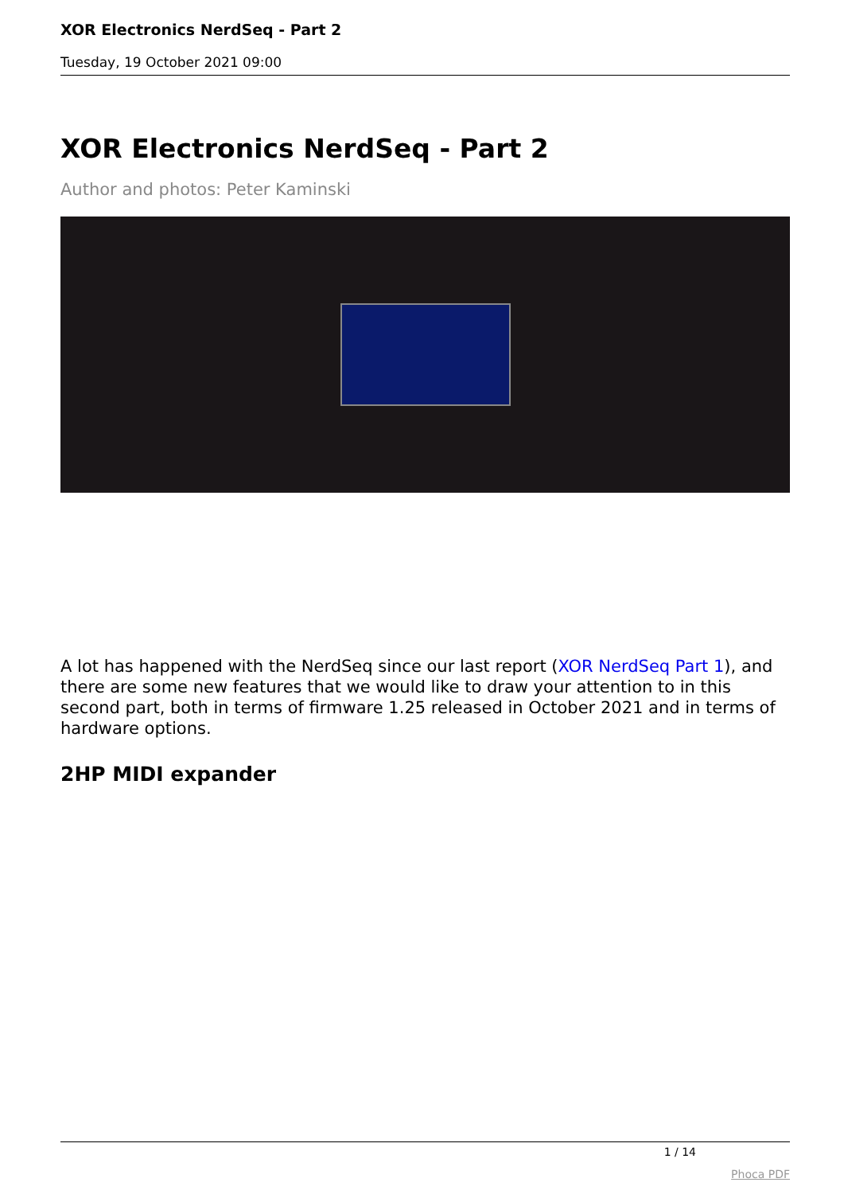XOR Electronics NerdSeq - Part 2
Tuesday, 19 October 2021 09:00
XOR Electronics NerdSeq - Part 2
Author and photos: Peter Kaminski
A lot has happened with the NerdSeq since our last report (XOR NerdSeq Part 1), and there are some new features that we would like to draw your attention to in this second part, both in terms of firmware 1.25 released in October 2021 and in terms of hardware options.
2HP MIDI expander
1 / 14
Phoca PDF